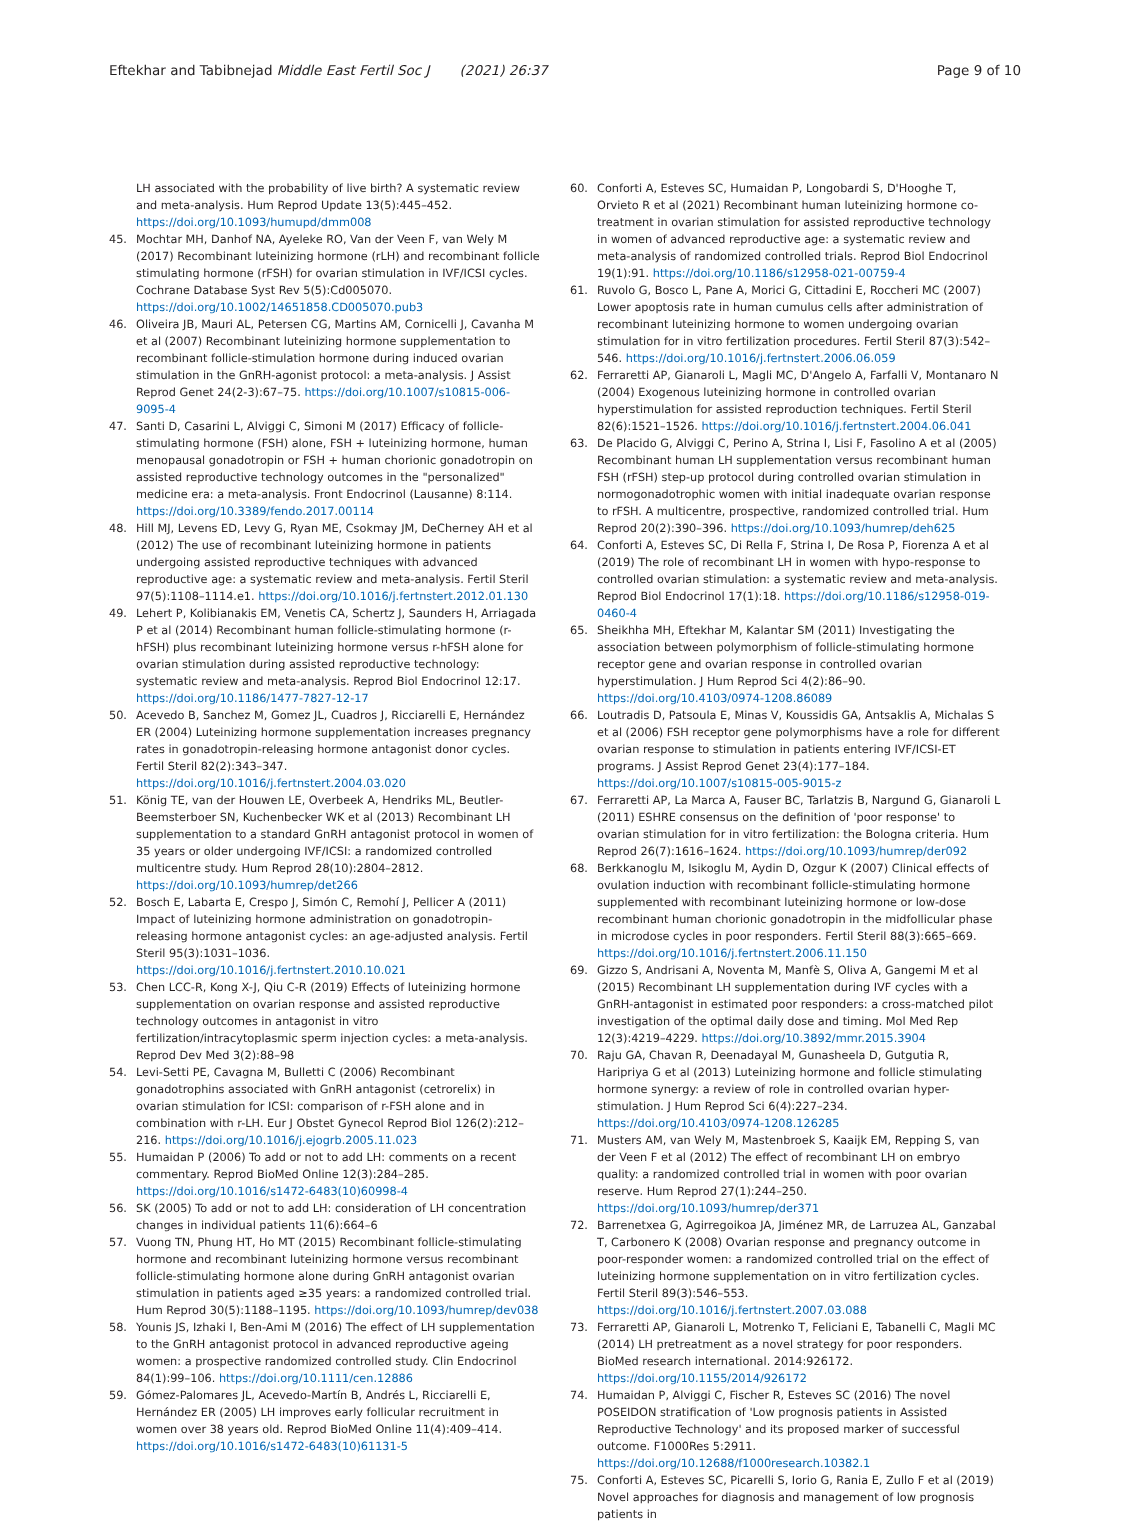Eftekhar and Tabibnejad Middle East Fertil Soc J (2021) 26:37
Page 9 of 10
LH associated with the probability of live birth? A systematic review and meta-analysis. Hum Reprod Update 13(5):445–452. https://doi.org/10.1093/humupd/dmm008
45. Mochtar MH, Danhof NA, Ayeleke RO, Van der Veen F, van Wely M (2017) Recombinant luteinizing hormone (rLH) and recombinant follicle stimulating hormone (rFSH) for ovarian stimulation in IVF/ICSI cycles. Cochrane Database Syst Rev 5(5):Cd005070. https://doi.org/10.1002/14651858.CD005070.pub3
46. Oliveira JB, Mauri AL, Petersen CG, Martins AM, Cornicelli J, Cavanha M et al (2007) Recombinant luteinizing hormone supplementation to recombinant follicle-stimulation hormone during induced ovarian stimulation in the GnRH-agonist protocol: a meta-analysis. J Assist Reprod Genet 24(2-3):67–75. https://doi.org/10.1007/s10815-006-9095-4
47. Santi D, Casarini L, Alviggi C, Simoni M (2017) Efficacy of follicle-stimulating hormone (FSH) alone, FSH + luteinizing hormone, human menopausal gonadotropin or FSH + human chorionic gonadotropin on assisted reproductive technology outcomes in the "personalized" medicine era: a meta-analysis. Front Endocrinol (Lausanne) 8:114. https://doi.org/10.3389/fendo.2017.00114
48. Hill MJ, Levens ED, Levy G, Ryan ME, Csokmay JM, DeCherney AH et al (2012) The use of recombinant luteinizing hormone in patients undergoing assisted reproductive techniques with advanced reproductive age: a systematic review and meta-analysis. Fertil Steril 97(5):1108–1114.e1. https://doi.org/10.1016/j.fertnstert.2012.01.130
49. Lehert P, Kolibianakis EM, Venetis CA, Schertz J, Saunders H, Arriagada P et al (2014) Recombinant human follicle-stimulating hormone (r-hFSH) plus recombinant luteinizing hormone versus r-hFSH alone for ovarian stimulation during assisted reproductive technology: systematic review and meta-analysis. Reprod Biol Endocrinol 12:17. https://doi.org/10.1186/1477-7827-12-17
50. Acevedo B, Sanchez M, Gomez JL, Cuadros J, Ricciarelli E, Hernández ER (2004) Luteinizing hormone supplementation increases pregnancy rates in gonadotropin-releasing hormone antagonist donor cycles. Fertil Steril 82(2):343–347. https://doi.org/10.1016/j.fertnstert.2004.03.020
51. König TE, van der Houwen LE, Overbeek A, Hendriks ML, Beutler-Beemsterboer SN, Kuchenbecker WK et al (2013) Recombinant LH supplementation to a standard GnRH antagonist protocol in women of 35 years or older undergoing IVF/ICSI: a randomized controlled multicentre study. Hum Reprod 28(10):2804–2812. https://doi.org/10.1093/humrep/det266
52. Bosch E, Labarta E, Crespo J, Simón C, Remohí J, Pellicer A (2011) Impact of luteinizing hormone administration on gonadotropin-releasing hormone antagonist cycles: an age-adjusted analysis. Fertil Steril 95(3):1031–1036. https://doi.org/10.1016/j.fertnstert.2010.10.021
53. Chen LCC-R, Kong X-J, Qiu C-R (2019) Effects of luteinizing hormone supplementation on ovarian response and assisted reproductive technology outcomes in antagonist in vitro fertilization/intracytoplasmic sperm injection cycles: a meta-analysis. Reprod Dev Med 3(2):88–98
54. Levi-Setti PE, Cavagna M, Bulletti C (2006) Recombinant gonadotrophins associated with GnRH antagonist (cetrorelix) in ovarian stimulation for ICSI: comparison of r-FSH alone and in combination with r-LH. Eur J Obstet Gynecol Reprod Biol 126(2):212–216. https://doi.org/10.1016/j.ejogrb.2005.11.023
55. Humaidan P (2006) To add or not to add LH: comments on a recent commentary. Reprod BioMed Online 12(3):284–285. https://doi.org/10.1016/s1472-6483(10)60998-4
56. SK (2005) To add or not to add LH: consideration of LH concentration changes in individual patients 11(6):664–6
57. Vuong TN, Phung HT, Ho MT (2015) Recombinant follicle-stimulating hormone and recombinant luteinizing hormone versus recombinant follicle-stimulating hormone alone during GnRH antagonist ovarian stimulation in patients aged ≥35 years: a randomized controlled trial. Hum Reprod 30(5):1188–1195. https://doi.org/10.1093/humrep/dev038
58. Younis JS, Izhaki I, Ben-Ami M (2016) The effect of LH supplementation to the GnRH antagonist protocol in advanced reproductive ageing women: a prospective randomized controlled study. Clin Endocrinol 84(1):99–106. https://doi.org/10.1111/cen.12886
59. Gómez-Palomares JL, Acevedo-Martín B, Andrés L, Ricciarelli E, Hernández ER (2005) LH improves early follicular recruitment in women over 38 years old. Reprod BioMed Online 11(4):409–414. https://doi.org/10.1016/s1472-6483(10)61131-5
60. Conforti A, Esteves SC, Humaidan P, Longobardi S, D'Hooghe T, Orvieto R et al (2021) Recombinant human luteinizing hormone co-treatment in ovarian stimulation for assisted reproductive technology in women of advanced reproductive age: a systematic review and meta-analysis of randomized controlled trials. Reprod Biol Endocrinol 19(1):91. https://doi.org/10.1186/s12958-021-00759-4
61. Ruvolo G, Bosco L, Pane A, Morici G, Cittadini E, Roccheri MC (2007) Lower apoptosis rate in human cumulus cells after administration of recombinant luteinizing hormone to women undergoing ovarian stimulation for in vitro fertilization procedures. Fertil Steril 87(3):542–546. https://doi.org/10.1016/j.fertnstert.2006.06.059
62. Ferraretti AP, Gianaroli L, Magli MC, D'Angelo A, Farfalli V, Montanaro N (2004) Exogenous luteinizing hormone in controlled ovarian hyperstimulation for assisted reproduction techniques. Fertil Steril 82(6):1521–1526. https://doi.org/10.1016/j.fertnstert.2004.06.041
63. De Placido G, Alviggi C, Perino A, Strina I, Lisi F, Fasolino A et al (2005) Recombinant human LH supplementation versus recombinant human FSH (rFSH) step-up protocol during controlled ovarian stimulation in normogonadotrophic women with initial inadequate ovarian response to rFSH. A multicentre, prospective, randomized controlled trial. Hum Reprod 20(2):390–396. https://doi.org/10.1093/humrep/deh625
64. Conforti A, Esteves SC, Di Rella F, Strina I, De Rosa P, Fiorenza A et al (2019) The role of recombinant LH in women with hypo-response to controlled ovarian stimulation: a systematic review and meta-analysis. Reprod Biol Endocrinol 17(1):18. https://doi.org/10.1186/s12958-019-0460-4
65. Sheikhha MH, Eftekhar M, Kalantar SM (2011) Investigating the association between polymorphism of follicle-stimulating hormone receptor gene and ovarian response in controlled ovarian hyperstimulation. J Hum Reprod Sci 4(2):86–90. https://doi.org/10.4103/0974-1208.86089
66. Loutradis D, Patsoula E, Minas V, Koussidis GA, Antsaklis A, Michalas S et al (2006) FSH receptor gene polymorphisms have a role for different ovarian response to stimulation in patients entering IVF/ICSI-ET programs. J Assist Reprod Genet 23(4):177–184. https://doi.org/10.1007/s10815-005-9015-z
67. Ferraretti AP, La Marca A, Fauser BC, Tarlatzis B, Nargund G, Gianaroli L (2011) ESHRE consensus on the definition of 'poor response' to ovarian stimulation for in vitro fertilization: the Bologna criteria. Hum Reprod 26(7):1616–1624. https://doi.org/10.1093/humrep/der092
68. Berkkanoglu M, Isikoglu M, Aydin D, Ozgur K (2007) Clinical effects of ovulation induction with recombinant follicle-stimulating hormone supplemented with recombinant luteinizing hormone or low-dose recombinant human chorionic gonadotropin in the midfollicular phase in microdose cycles in poor responders. Fertil Steril 88(3):665–669. https://doi.org/10.1016/j.fertnstert.2006.11.150
69. Gizzo S, Andrisani A, Noventa M, Manfè S, Oliva A, Gangemi M et al (2015) Recombinant LH supplementation during IVF cycles with a GnRH-antagonist in estimated poor responders: a cross-matched pilot investigation of the optimal daily dose and timing. Mol Med Rep 12(3):4219–4229. https://doi.org/10.3892/mmr.2015.3904
70. Raju GA, Chavan R, Deenadayal M, Gunasheela D, Gutgutia R, Haripriya G et al (2013) Luteinizing hormone and follicle stimulating hormone synergy: a review of role in controlled ovarian hyper-stimulation. J Hum Reprod Sci 6(4):227–234. https://doi.org/10.4103/0974-1208.126285
71. Musters AM, van Wely M, Mastenbroek S, Kaaijk EM, Repping S, van der Veen F et al (2012) The effect of recombinant LH on embryo quality: a randomized controlled trial in women with poor ovarian reserve. Hum Reprod 27(1):244–250. https://doi.org/10.1093/humrep/der371
72. Barrenetxea G, Agirregoikoa JA, Jiménez MR, de Larruzea AL, Ganzabal T, Carbonero K (2008) Ovarian response and pregnancy outcome in poor-responder women: a randomized controlled trial on the effect of luteinizing hormone supplementation on in vitro fertilization cycles. Fertil Steril 89(3):546–553. https://doi.org/10.1016/j.fertnstert.2007.03.088
73. Ferraretti AP, Gianaroli L, Motrenko T, Feliciani E, Tabanelli C, Magli MC (2014) LH pretreatment as a novel strategy for poor responders. BioMed research international. 2014:926172. https://doi.org/10.1155/2014/926172
74. Humaidan P, Alviggi C, Fischer R, Esteves SC (2016) The novel POSEIDON stratification of 'Low prognosis patients in Assisted Reproductive Technology' and its proposed marker of successful outcome. F1000Res 5:2911. https://doi.org/10.12688/f1000research.10382.1
75. Conforti A, Esteves SC, Picarelli S, Iorio G, Rania E, Zullo F et al (2019) Novel approaches for diagnosis and management of low prognosis patients in